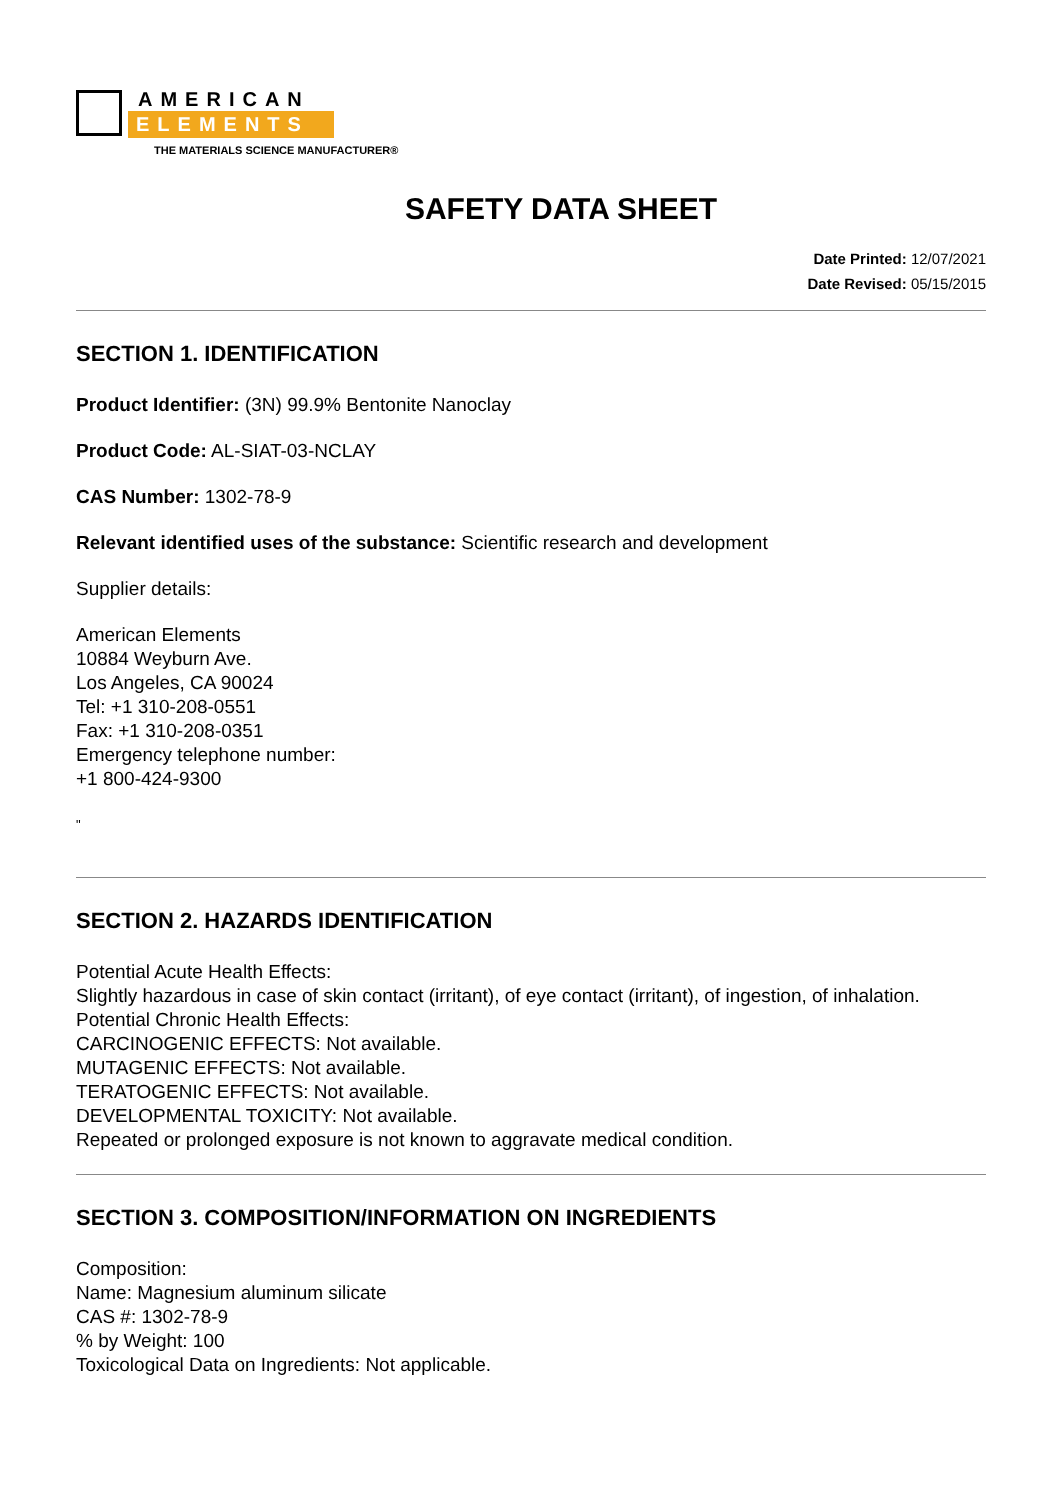AMERICAN
ELEMENTS
THE MATERIALS SCIENCE MANUFACTURER®
SAFETY DATA SHEET
Date Printed: 12/07/2021
Date Revised: 05/15/2015
SECTION 1. IDENTIFICATION
Product Identifier: (3N) 99.9% Bentonite Nanoclay
Product Code: AL-SIAT-03-NCLAY
CAS Number: 1302-78-9
Relevant identified uses of the substance: Scientific research and development
Supplier details:
American Elements
10884 Weyburn Ave.
Los Angeles, CA 90024
Tel: +1 310-208-0551
Fax: +1 310-208-0351
Emergency telephone number:
+1 800-424-9300
"
SECTION 2. HAZARDS IDENTIFICATION
Potential Acute Health Effects:
Slightly hazardous in case of skin contact (irritant), of eye contact (irritant), of ingestion, of inhalation.
Potential Chronic Health Effects:
CARCINOGENIC EFFECTS: Not available.
MUTAGENIC EFFECTS: Not available.
TERATOGENIC EFFECTS: Not available.
DEVELOPMENTAL TOXICITY: Not available.
Repeated or prolonged exposure is not known to aggravate medical condition.
SECTION 3. COMPOSITION/INFORMATION ON INGREDIENTS
Composition:
Name: Magnesium aluminum silicate
CAS #: 1302-78-9
% by Weight: 100
Toxicological Data on Ingredients: Not applicable.